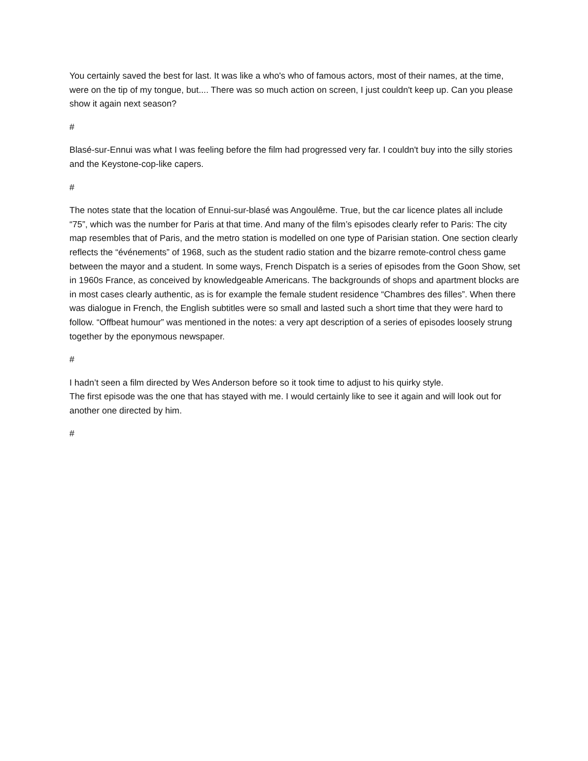You certainly saved the best for last. It was like a who's who of famous actors, most of their names, at the time, were on the tip of my tongue, but.... There was so much action on screen, I just couldn't keep up. Can you please show it again next season?
#
Blasé-sur-Ennui was what I was feeling before the film had progressed very far. I couldn't buy into the silly stories and the Keystone-cop-like capers.
#
The notes state that the location of Ennui-sur-blasé was Angoulême. True, but the car licence plates all include “75”, which was the number for Paris at that time. And many of the film’s episodes clearly refer to Paris: The city map resembles that of Paris, and the metro station is modelled on one type of Parisian station. One section clearly reflects the “événements” of 1968, such as the student radio station and the bizarre remote-control chess game between the mayor and a student. In some ways, French Dispatch is a series of episodes from the Goon Show, set in 1960s France, as conceived by knowledgeable Americans. The backgrounds of shops and apartment blocks are in most cases clearly authentic, as is for example the female student residence “Chambres des filles”. When there was dialogue in French, the English subtitles were so small and lasted such a short time that they were hard to follow. “Offbeat humour” was mentioned in the notes: a very apt description of a series of episodes loosely strung together by the eponymous newspaper.
#
I hadn’t seen a film directed by Wes Anderson before so it took time to adjust to his quirky style.
The first episode was the one that has stayed with me. I would certainly like to see it again and will look out for another one directed by him.
#